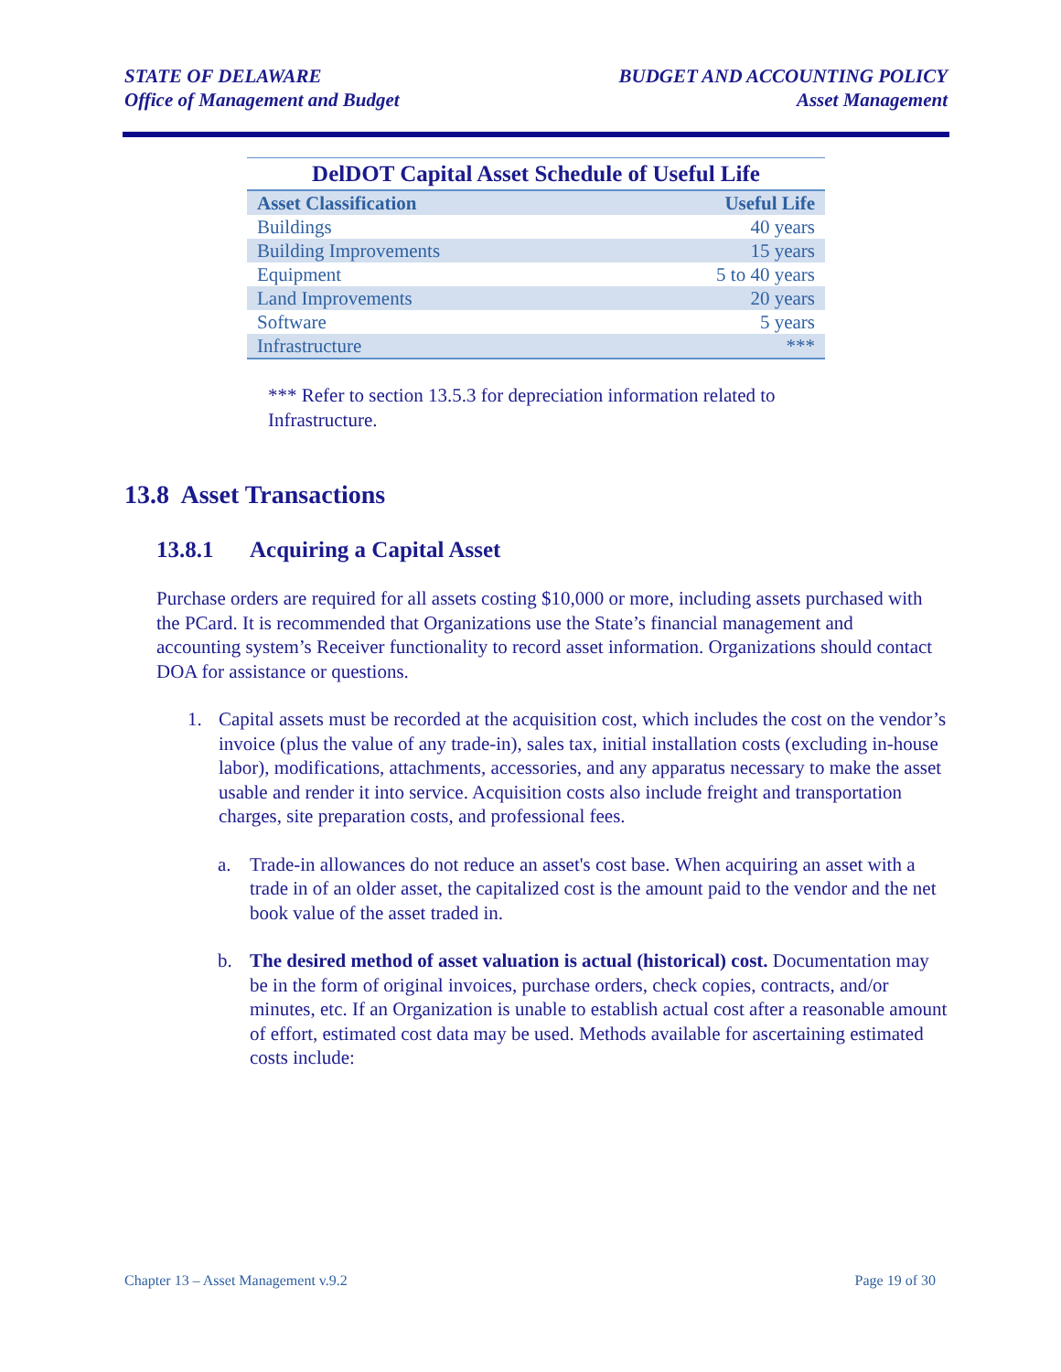STATE OF DELAWARE
Office of Management and Budget
BUDGET AND ACCOUNTING POLICY
Asset Management
DelDOT Capital Asset Schedule of Useful Life
| Asset Classification | Useful Life |
| --- | --- |
| Buildings | 40 years |
| Building Improvements | 15 years |
| Equipment | 5 to 40 years |
| Land Improvements | 20 years |
| Software | 5 years |
| Infrastructure | *** |
*** Refer to section 13.5.3 for depreciation information related to Infrastructure.
13.8 Asset Transactions
13.8.1 Acquiring a Capital Asset
Purchase orders are required for all assets costing $10,000 or more, including assets purchased with the PCard. It is recommended that Organizations use the State’s financial management and accounting system’s Receiver functionality to record asset information. Organizations should contact DOA for assistance or questions.
1. Capital assets must be recorded at the acquisition cost, which includes the cost on the vendor’s invoice (plus the value of any trade-in), sales tax, initial installation costs (excluding in-house labor), modifications, attachments, accessories, and any apparatus necessary to make the asset usable and render it into service. Acquisition costs also include freight and transportation charges, site preparation costs, and professional fees.
a. Trade-in allowances do not reduce an asset's cost base. When acquiring an asset with a trade in of an older asset, the capitalized cost is the amount paid to the vendor and the net book value of the asset traded in.
b. The desired method of asset valuation is actual (historical) cost. Documentation may be in the form of original invoices, purchase orders, check copies, contracts, and/or minutes, etc. If an Organization is unable to establish actual cost after a reasonable amount of effort, estimated cost data may be used. Methods available for ascertaining estimated costs include:
Chapter 13 – Asset Management v.9.2
Page 19 of 30